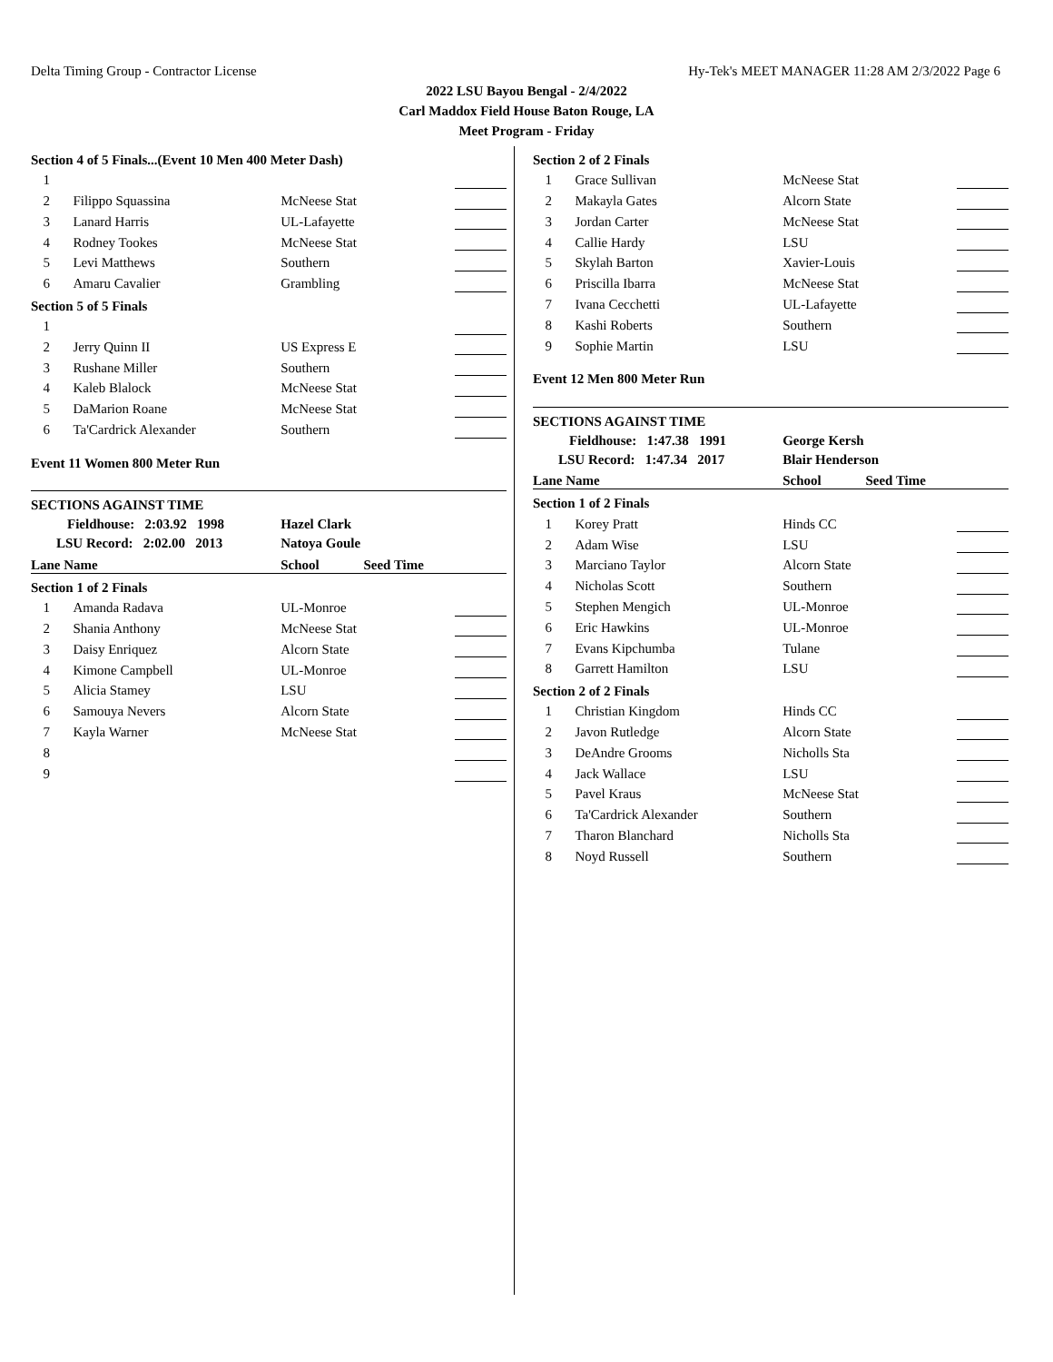Delta Timing Group - Contractor License Hy-Tek's MEET MANAGER 11:28 AM 2/3/2022 Page 6
2022 LSU Bayou Bengal - 2/4/2022
Carl Maddox Field House Baton Rouge, LA
Meet Program - Friday
| Section 4 of 5 Finals...(Event 10 Men 400 Meter Dash) | | | |
| 1 | | | |
| 2 | Filippo Squassina | McNeese Stat | |
| 3 | Lanard Harris | UL-Lafayette | |
| 4 | Rodney Tookes | McNeese Stat | |
| 5 | Levi Matthews | Southern | |
| 6 | Amaru Cavalier | Grambling | |
| Section 5 of 5 Finals | | | |
| 1 | | | |
| 2 | Jerry Quinn II | US Express E | |
| 3 | Rushane Miller | Southern | |
| 4 | Kaleb Blalock | McNeese Stat | |
| 5 | DaMarion Roane | McNeese Stat | |
| 6 | Ta'Cardrick Alexander | Southern | |
| Event 11 Women 800 Meter Run | | | |
| SECTIONS AGAINST TIME | | | |
| Fieldhouse: 2:03.92 1998 | | Hazel Clark | |
| LSU Record: 2:02.00 2013 | | Natoya Goule | |
| Lane Name | | School Seed Time | |
| Section 1 of 2 Finals | | | |
| 1 | Amanda Radava | UL-Monroe | |
| 2 | Shania Anthony | McNeese Stat | |
| 3 | Daisy Enriquez | Alcorn State | |
| 4 | Kimone Campbell | UL-Monroe | |
| 5 | Alicia Stamey | LSU | |
| 6 | Samouya Nevers | Alcorn State | |
| 7 | Kayla Warner | McNeese Stat | |
| 8 | | | |
| 9 | | | |
| Section 2 of 2 Finals | | | |
| 1 | Grace Sullivan | McNeese Stat | |
| 2 | Makayla Gates | Alcorn State | |
| 3 | Jordan Carter | McNeese Stat | |
| 4 | Callie Hardy | LSU | |
| 5 | Skylah Barton | Xavier-Louis | |
| 6 | Priscilla Ibarra | McNeese Stat | |
| 7 | Ivana Cecchetti | UL-Lafayette | |
| 8 | Kashi Roberts | Southern | |
| 9 | Sophie Martin | LSU | |
| Event 12 Men 800 Meter Run | | | |
| SECTIONS AGAINST TIME | | | |
| Fieldhouse: 1:47.38 1991 | | George Kersh | |
| LSU Record: 1:47.34 2017 | | Blair Henderson | |
| Lane Name | | School Seed Time | |
| Section 1 of 2 Finals | | | |
| 1 | Korey Pratt | Hinds CC | |
| 2 | Adam Wise | LSU | |
| 3 | Marciano Taylor | Alcorn State | |
| 4 | Nicholas Scott | Southern | |
| 5 | Stephen Mengich | UL-Monroe | |
| 6 | Eric Hawkins | UL-Monroe | |
| 7 | Evans Kipchumba | Tulane | |
| 8 | Garrett Hamilton | LSU | |
| Section 2 of 2 Finals | | | |
| 1 | Christian Kingdom | Hinds CC | |
| 2 | Javon Rutledge | Alcorn State | |
| 3 | DeAndre Grooms | Nicholls Sta | |
| 4 | Jack Wallace | LSU | |
| 5 | Pavel Kraus | McNeese Stat | |
| 6 | Ta'Cardrick Alexander | Southern | |
| 7 | Tharon Blanchard | Nicholls Sta | |
| 8 | Noyd Russell | Southern | |